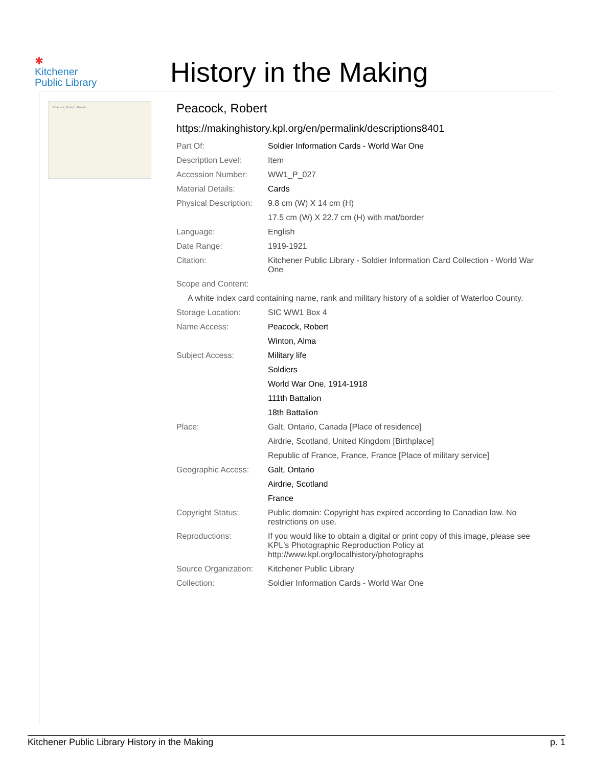✱
Kitchener
Public Library
History in the Making
Peacock, Robert. Private.
Peacock, Robert
https://makinghistory.kpl.org/en/permalink/descriptions8401
| Part Of: | Soldier Information Cards - World War One |
| Description Level: | Item |
| Accession Number: | WW1_P_027 |
| Material Details: | Cards |
| Physical Description: | 9.8 cm (W) X 14 cm (H) |
| | 17.5 cm (W) X 22.7 cm (H) with mat/border |
| Language: | English |
| Date Range: | 1919-1921 |
| Citation: | Kitchener Public Library - Soldier Information Card Collection - World War One |
| Scope and Content: | |
| A white index card containing name, rank and military history of a soldier of Waterloo County. | |
| Storage Location: | SIC WW1 Box 4 |
| Name Access: | Peacock, Robert |
| | Winton, Alma |
| Subject Access: | Military life |
| | Soldiers |
| | World War One, 1914-1918 |
| | 111th Battalion |
| | 18th Battalion |
| Place: | Galt, Ontario, Canada [Place of residence] |
| | Airdrie, Scotland, United Kingdom [Birthplace] |
| | Republic of France, France, France [Place of military service] |
| Geographic Access: | Galt, Ontario |
| | Airdrie, Scotland |
| | France |
| Copyright Status: | Public domain: Copyright has expired according to Canadian law. No restrictions on use. |
| Reproductions: | If you would like to obtain a digital or print copy of this image, please see KPL's Photographic Reproduction Policy at http://www.kpl.org/localhistory/photographs |
| Source Organization: | Kitchener Public Library |
| Collection: | Soldier Information Cards - World War One |
Kitchener Public Library History in the Making p. 1